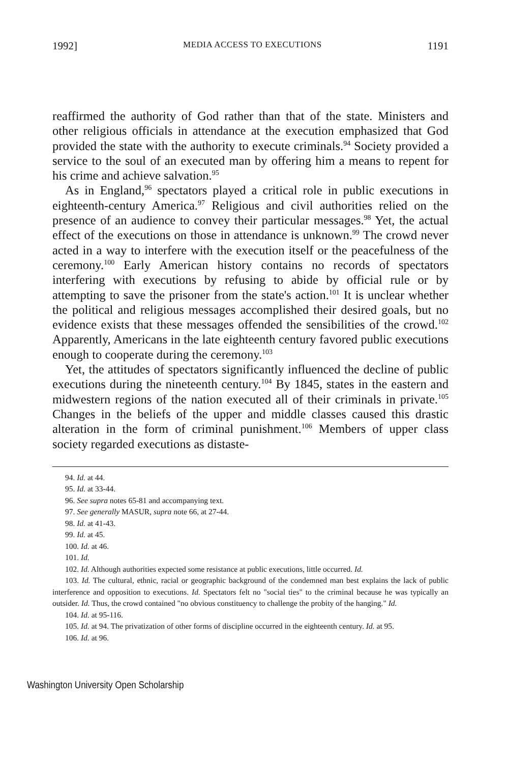1992] MEDIA ACCESS TO EXECUTIONS 1191
reaffirmed the authority of God rather than that of the state. Ministers and other religious officials in attendance at the execution emphasized that God provided the state with the authority to execute criminals.<sup>94</sup> Society provided a service to the soul of an executed man by offering him a means to repent for his crime and achieve salvation.<sup>95</sup>
As in England,<sup>96</sup> spectators played a critical role in public executions in eighteenth-century America.<sup>97</sup> Religious and civil authorities relied on the presence of an audience to convey their particular messages.<sup>98</sup> Yet, the actual effect of the executions on those in attendance is unknown.<sup>99</sup> The crowd never acted in a way to interfere with the execution itself or the peacefulness of the ceremony.<sup>100</sup> Early American history contains no records of spectators interfering with executions by refusing to abide by official rule or by attempting to save the prisoner from the state's action.<sup>101</sup> It is unclear whether the political and religious messages accomplished their desired goals, but no evidence exists that these messages offended the sensibilities of the crowd.<sup>102</sup> Apparently, Americans in the late eighteenth century favored public executions enough to cooperate during the ceremony.<sup>103</sup>
Yet, the attitudes of spectators significantly influenced the decline of public executions during the nineteenth century.<sup>104</sup> By 1845, states in the eastern and midwestern regions of the nation executed all of their criminals in private.<sup>105</sup> Changes in the beliefs of the upper and middle classes caused this drastic alteration in the form of criminal punishment.<sup>106</sup> Members of upper class society regarded executions as distaste-
94. Id. at 44.
95. Id. at 33-44.
96. See supra notes 65-81 and accompanying text.
97. See generally MASUR, supra note 66, at 27-44.
98. Id. at 41-43.
99. Id. at 45.
100. Id. at 46.
101. Id.
102. Id. Although authorities expected some resistance at public executions, little occurred. Id.
103. Id. The cultural, ethnic, racial or geographic background of the condemned man best explains the lack of public interference and opposition to executions. Id. Spectators felt no "social ties" to the criminal because he was typically an outsider. Id. Thus, the crowd contained "no obvious constituency to challenge the probity of the hanging." Id.
104. Id. at 95-116.
105. Id. at 94. The privatization of other forms of discipline occurred in the eighteenth century. Id. at 95.
106. Id. at 96.
Washington University Open Scholarship